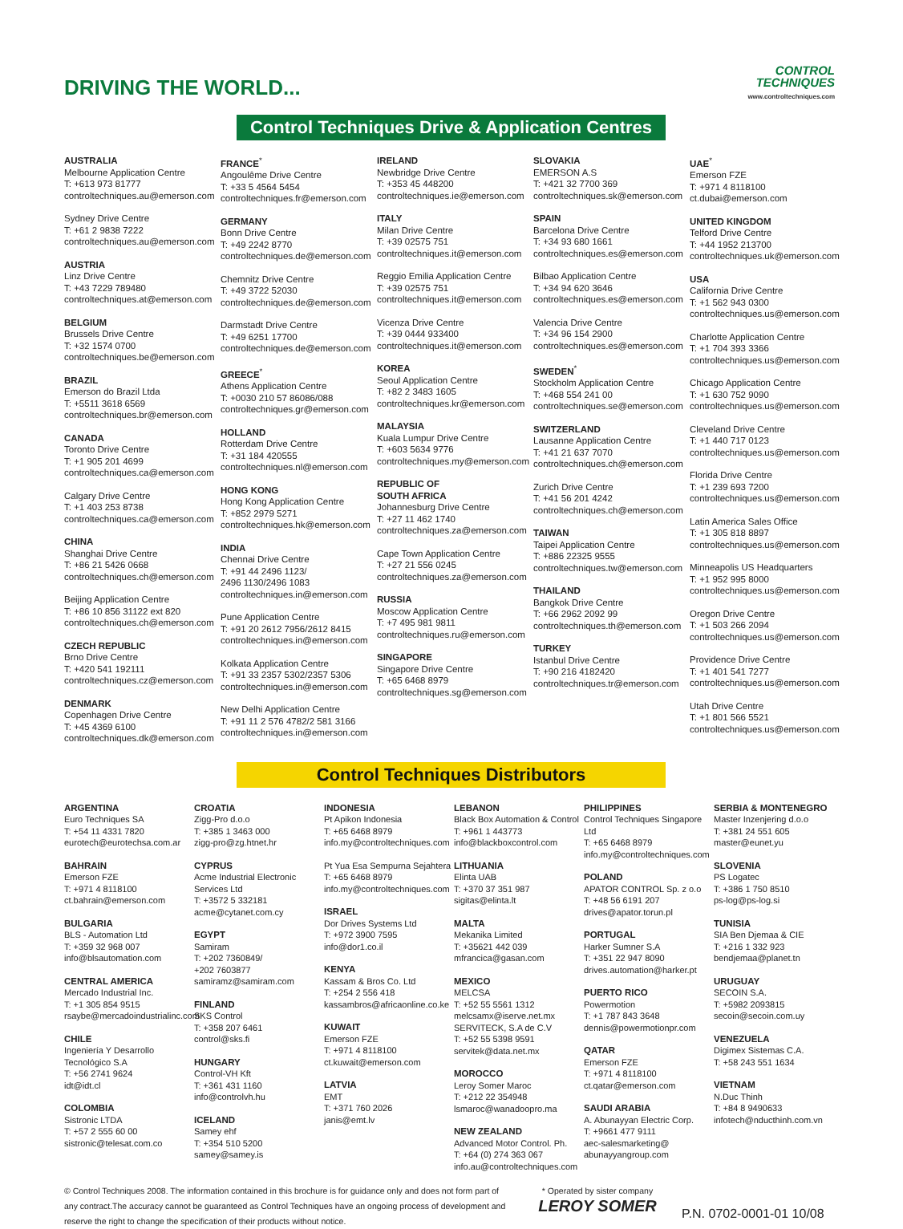DRIVING THE WORLD...
CONTROL
TECHNIQUES
www.controltechniques.com
Control Techniques Drive & Application Centres
AUSTRALIA
Melbourne Application Centre
T: +613 973 81777
controltechniques.au@emerson.com
Sydney Drive Centre
T: +61 2 9838 7222
controltechniques.au@emerson.com
AUSTRIA
Linz Drive Centre
T: +43 7229 789480
controltechniques.at@emerson.com
BELGIUM
Brussels Drive Centre
T: +32 1574 0700
controltechniques.be@emerson.com
BRAZIL
Emerson do Brazil Ltda
T: +5511 3618 6569
controltechniques.br@emerson.com
CANADA
Toronto Drive Centre
T: +1 905 201 4699
controltechniques.ca@emerson.com
Calgary Drive Centre
T: +1 403 253 8738
controltechniques.ca@emerson.com
CHINA
Shanghai Drive Centre
T: +86 21 5426 0668
controltechniques.ch@emerson.com
Beijing Application Centre
T: +86 10 856 31122 ext 820
controltechniques.ch@emerson.com
CZECH REPUBLIC
Brno Drive Centre
T: +420 541 192111
controltechniques.cz@emerson.com
DENMARK
Copenhagen Drive Centre
T: +45 4369 6100
controltechniques.dk@emerson.com
FRANCE<sup>*</sup>
Angoulême Drive Centre
T: +33 5 4564 5454
controltechniques.fr@emerson.com
GERMANY
Bonn Drive Centre
T: +49 2242 8770
controltechniques.de@emerson.com
Chemnitz Drive Centre
T: +49 3722 52030
controltechniques.de@emerson.com
Darmstadt Drive Centre
T: +49 6251 17700
controltechniques.de@emerson.com
GREECE<sup>*</sup>
Athens Application Centre
T: +0030 210 57 86086/088
controltechniques.gr@emerson.com
HOLLAND
Rotterdam Drive Centre
T: +31 184 420555
controltechniques.nl@emerson.com
HONG KONG
Hong Kong Application Centre
T: +852 2979 5271
controltechniques.hk@emerson.com
INDIA
Chennai Drive Centre
T: +91 44 2496 1123/
2496 1130/2496 1083
controltechniques.in@emerson.com
Pune Application Centre
T: +91 20 2612 7956/2612 8415
controltechniques.in@emerson.com
Kolkata Application Centre
T: +91 33 2357 5302/2357 5306
controltechniques.in@emerson.com
New Delhi Application Centre
T: +91 11 2 576 4782/2 581 3166
controltechniques.in@emerson.com
IRELAND
Newbridge Drive Centre
T: +353 45 448200
controltechniques.ie@emerson.com
ITALY
Milan Drive Centre
T: +39 02575 751
controltechniques.it@emerson.com
Reggio Emilia Application Centre
T: +39 02575 751
controltechniques.it@emerson.com
Vicenza Drive Centre
T: +39 0444 933400
controltechniques.it@emerson.com
KOREA
Seoul Application Centre
T: +82 2 3483 1605
controltechniques.kr@emerson.com
MALAYSIA
Kuala Lumpur Drive Centre
T: +603 5634 9776
controltechniques.my@emerson.com
REPUBLIC OF
SOUTH AFRICA
Johannesburg Drive Centre
T: +27 11 462 1740
controltechniques.za@emerson.com
Cape Town Application Centre
T: +27 21 556 0245
controltechniques.za@emerson.com
RUSSIA
Moscow Application Centre
T: +7 495 981 9811
controltechniques.ru@emerson.com
SINGAPORE
Singapore Drive Centre
T: +65 6468 8979
controltechniques.sg@emerson.com
SLOVAKIA
EMERSON A.S
T: +421 32 7700 369
controltechniques.sk@emerson.com
SPAIN
Barcelona Drive Centre
T: +34 93 680 1661
controltechniques.es@emerson.com
Bilbao Application Centre
T: +34 94 620 3646
controltechniques.es@emerson.com
Valencia Drive Centre
T: +34 96 154 2900
controltechniques.es@emerson.com
SWEDEN<sup>*</sup>
Stockholm Application Centre
T: +468 554 241 00
controltechniques.se@emerson.com
SWITZERLAND
Lausanne Application Centre
T: +41 21 637 7070
controltechniques.ch@emerson.com
Zurich Drive Centre
T: +41 56 201 4242
controltechniques.ch@emerson.com
TAIWAN
Taipei Application Centre
T: +886 22325 9555
controltechniques.tw@emerson.com
THAILAND
Bangkok Drive Centre
T: +66 2962 2092 99
controltechniques.th@emerson.com
TURKEY
Istanbul Drive Centre
T: +90 216 4182420
controltechniques.tr@emerson.com
UAE<sup>*</sup>
Emerson FZE
T: +971 4 8118100
ct.dubai@emerson.com
UNITED KINGDOM
Telford Drive Centre
T: +44 1952 213700
controltechniques.uk@emerson.com
USA
California Drive Centre
T: +1 562 943 0300
controltechniques.us@emerson.com
Charlotte Application Centre
T: +1 704 393 3366
controltechniques.us@emerson.com
Chicago Application Centre
T: +1 630 752 9090
controltechniques.us@emerson.com
Cleveland Drive Centre
T: +1 440 717 0123
controltechniques.us@emerson.com
Florida Drive Centre
T: +1 239 693 7200
controltechniques.us@emerson.com
Latin America Sales Office
T: +1 305 818 8897
controltechniques.us@emerson.com
Minneapolis US Headquarters
T: +1 952 995 8000
controltechniques.us@emerson.com
Oregon Drive Centre
T: +1 503 266 2094
controltechniques.us@emerson.com
Providence Drive Centre
T: +1 401 541 7277
controltechniques.us@emerson.com
Utah Drive Centre
T: +1 801 566 5521
controltechniques.us@emerson.com
Control Techniques Distributors
ARGENTINA
Euro Techniques SA
T: +54 11 4331 7820
eurotech@eurotechsa.com.ar
BAHRAIN
Emerson FZE
T: +971 4 8118100
ct.bahrain@emerson.com
BULGARIA
BLS - Automation Ltd
T: +359 32 968 007
info@blsautomation.com
CENTRAL AMERICA
Mercado Industrial Inc.
T: +1 305 854 9515
rsaybe@mercadoindustrialinc.com
CHILE
Ingeniería Y Desarrollo Tecnológico S.A
T: +56 2741 9624
idt@idt.cl
COLOMBIA
Sistronic LTDA
T: +57 2 555 60 00
sistronic@telesat.com.co
CROATIA
Zigg-Pro d.o.o
T: +385 1 3463 000
zigg-pro@zg.htnet.hr
CYPRUS
Acme Industrial Electronic Services Ltd
T: +3572 5 332181
acme@cytanet.com.cy
EGYPT
Samiram
T: +202 7360849/
+202 7603877
samiramz@samiram.com
FINLAND
SKS Control
T: +358 207 6461
control@sks.fi
HUNGARY
Control-VH Kft
T: +361 431 1160
info@controlvh.hu
ICELAND
Samey ehf
T: +354 510 5200
samey@samey.is
INDONESIA
Pt Apikon Indonesia
T: +65 6468 8979
info.my@controltechniques.com
Pt Yua Esa Sempurna Sejahtera
T: +65 6468 8979
info.my@controltechniques.com
ISRAEL
Dor Drives Systems Ltd
T: +972 3900 7595
info@dor1.co.il
KENYA
Kassam & Bros Co. Ltd
T: +254 2 556 418
kassambros@africaonline.co.ke
KUWAIT
Emerson FZE
T: +971 4 8118100
ct.kuwait@emerson.com
LATVIA
EMT
T: +371 760 2026
janis@emt.lv
LEBANON
Black Box Automation & Control
T: +961 1 443773
info@blackboxcontrol.com
LITHUANIA
Elinta UAB
T: +370 37 351 987
sigitas@elinta.lt
MALTA
Mekanika Limited
T: +35621 442 039
mfrancica@gasan.com
MEXICO
MELCSA
T: +52 55 5561 1312
melcsamx@iserve.net.mx
SERVITECK, S.A de C.V
T: +52 55 5398 9591
servitek@data.net.mx
MOROCCO
Leroy Somer Maroc
T: +212 22 354948
lsmaroc@wanadoopro.ma
NEW ZEALAND
Advanced Motor Control. Ph.
T: +64 (0) 274 363 067
info.au@controltechniques.com
PHILIPPINES
Control Techniques Singapore Ltd
T: +65 6468 8979
info.my@controltechniques.com
POLAND
APATOR CONTROL Sp. z o.o
T: +48 56 6191 207
drives@apator.torun.pl
PORTUGAL
Harker Sumner S.A
T: +351 22 947 8090
drives.automation@harker.pt
PUERTO RICO
Powermotion
T: +1 787 843 3648
dennis@powermotionpr.com
QATAR
Emerson FZE
T: +971 4 8118100
ct.qatar@emerson.com
SAUDI ARABIA
A. Abunayyan Electric Corp.
T: +9661 477 9111
aec-salesmarketing@ abunayyangroup.com
SERBIA & MONTENEGRO
Master Inzenjering d.o.o
T: +381 24 551 605
master@eunet.yu
SLOVENIA
PS Logatec
T: +386 1 750 8510
ps-log@ps-log.si
TUNISIA
SIA Ben Djemaa & CIE
T: +216 1 332 923
bendjemaa@planet.tn
URUGUAY
SECOIN S.A.
T: +5982 2093815
secoin@secoin.com.uy
VENEZUELA
Digimex Sistemas C.A.
T: +58 243 551 1634
VIETNAM
N.Duc Thinh
T: +84 8 9490633
infotech@nducthinh.com.vn
© Control Techniques 2008. The information contained in this brochure is for guidance only and does not form part of any contract.The accuracy cannot be guaranteed as Control Techniques have an ongoing process of development and reserve the right to change the specification of their products without notice.
* Operated by sister company
LEROY SOMER
P.N. 0702-0001-01 10/08